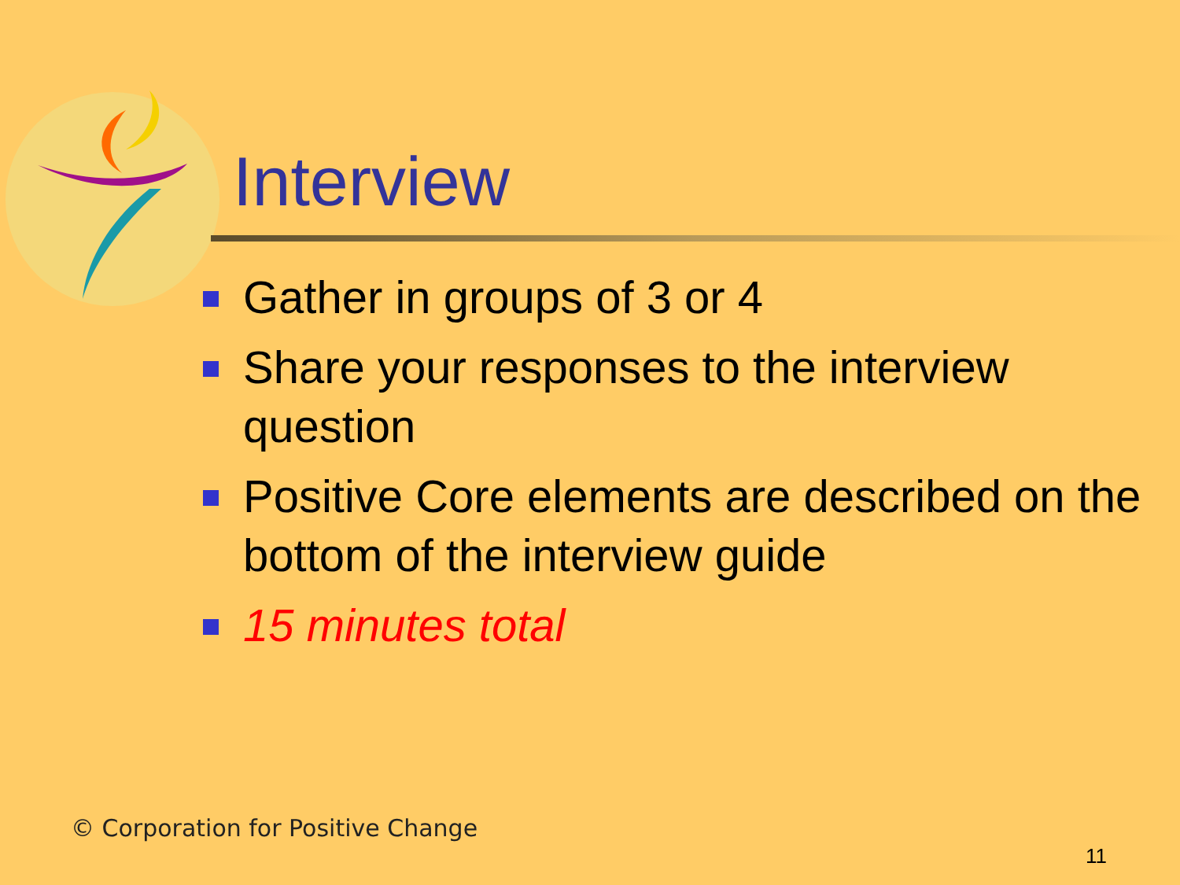Interview
Gather in groups of 3 or 4
Share your responses to the interview question
Positive Core elements are described on the bottom of the interview guide
15 minutes total
© Corporation for Positive Change
11